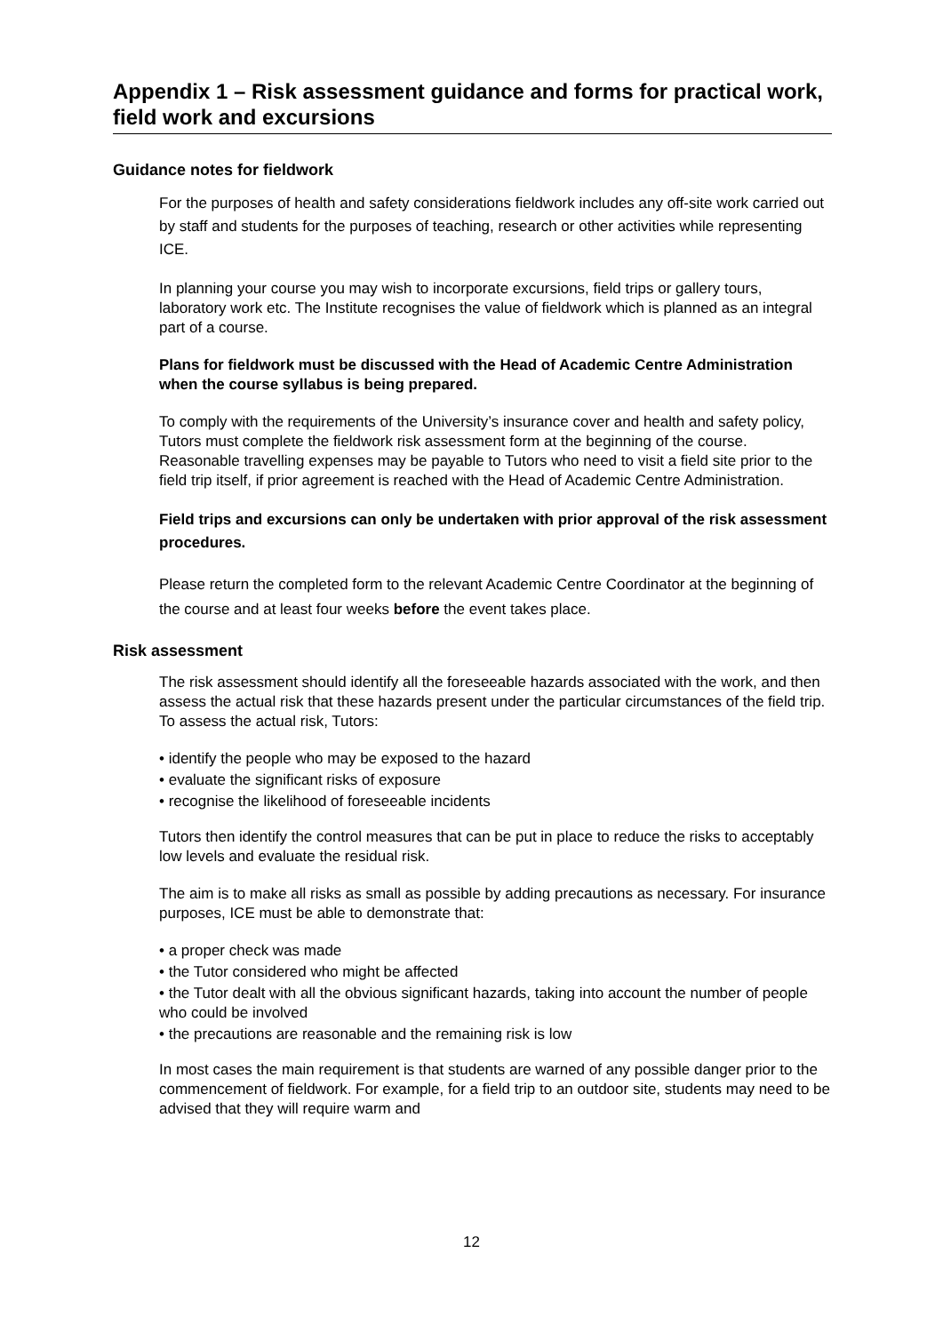Appendix 1 – Risk assessment guidance and forms for practical work, field work and excursions
Guidance notes for fieldwork
For the purposes of health and safety considerations fieldwork includes any off-site work carried out by staff and students for the purposes of teaching, research or other activities while representing ICE.
In planning your course you may wish to incorporate excursions, field trips or gallery tours, laboratory work etc. The Institute recognises the value of fieldwork which is planned as an integral part of a course.
Plans for fieldwork must be discussed with the Head of Academic Centre Administration when the course syllabus is being prepared.
To comply with the requirements of the University’s insurance cover and health and safety policy, Tutors must complete the fieldwork risk assessment form at the beginning of the course. Reasonable travelling expenses may be payable to Tutors who need to visit a field site prior to the field trip itself, if prior agreement is reached with the Head of Academic Centre Administration.
Field trips and excursions can only be undertaken with prior approval of the risk assessment procedures.
Please return the completed form to the relevant Academic Centre Coordinator at the beginning of the course and at least four weeks before the event takes place.
Risk assessment
The risk assessment should identify all the foreseeable hazards associated with the work, and then assess the actual risk that these hazards present under the particular circumstances of the field trip. To assess the actual risk, Tutors:
• identify the people who may be exposed to the hazard
• evaluate the significant risks of exposure
• recognise the likelihood of foreseeable incidents
Tutors then identify the control measures that can be put in place to reduce the risks to acceptably low levels and evaluate the residual risk.
The aim is to make all risks as small as possible by adding precautions as necessary. For insurance purposes, ICE must be able to demonstrate that:
• a proper check was made
• the Tutor considered who might be affected
• the Tutor dealt with all the obvious significant hazards, taking into account the number of people who could be involved
• the precautions are reasonable and the remaining risk is low
In most cases the main requirement is that students are warned of any possible danger prior to the commencement of fieldwork. For example, for a field trip to an outdoor site, students may need to be advised that they will require warm and
12